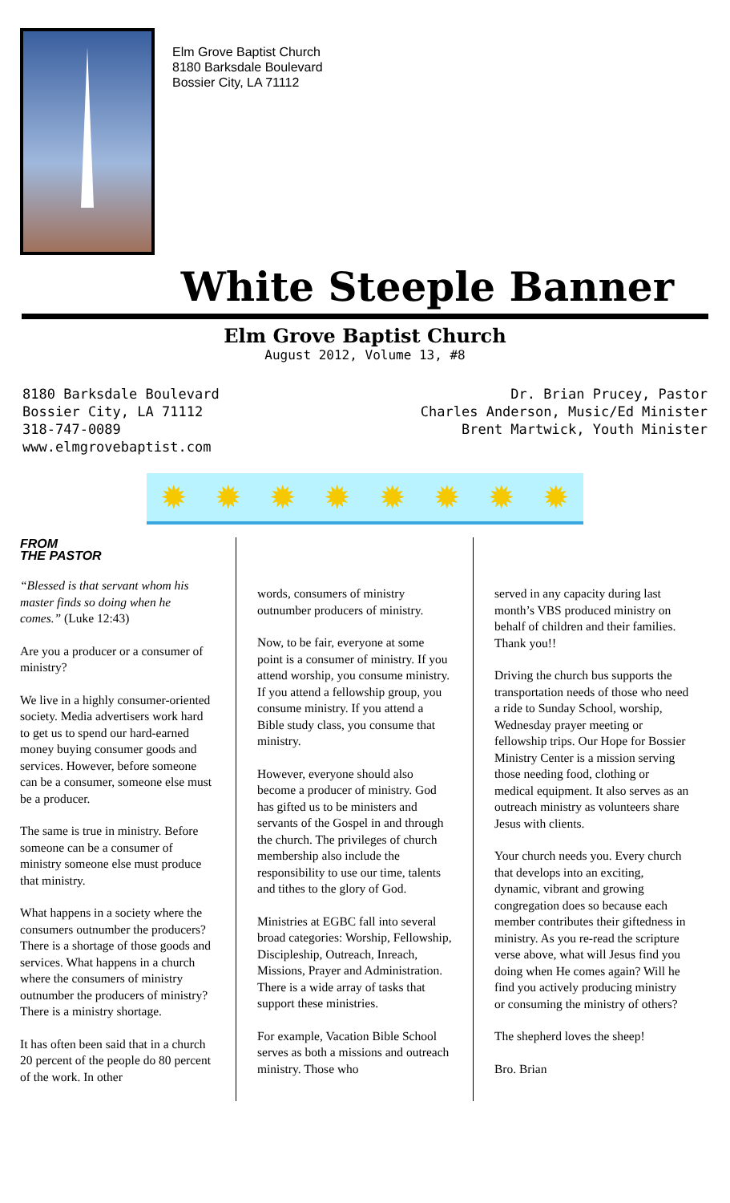Elm Grove Baptist Church
8180 Barksdale Boulevard
Bossier City, LA 71112
White Steeple Banner
Elm Grove Baptist Church
August 2012, Volume 13, #8
8180 Barksdale Boulevard
Bossier City, LA 71112
318-747-0089
www.elmgrovebaptist.com
Dr. Brian Prucey, Pastor
Charles Anderson, Music/Ed Minister
Brent Martwick, Youth Minister
✹ ✹ ✹ ✹ ✹ ✹ ✹ ✹
FROM
THE PASTOR
“Blessed is that servant whom his master finds so doing when he comes.” (Luke 12:43)
Are you a producer or a consumer of ministry?
We live in a highly consumer-oriented society. Media advertisers work hard to get us to spend our hard-earned money buying consumer goods and services. However, before someone can be a consumer, someone else must be a producer.
The same is true in ministry. Before someone can be a consumer of ministry someone else must produce that ministry.
What happens in a society where the consumers outnumber the producers? There is a shortage of those goods and services. What happens in a church where the consumers of ministry outnumber the producers of ministry? There is a ministry shortage.
It has often been said that in a church 20 percent of the people do 80 percent of the work. In other
words, consumers of ministry outnumber producers of ministry.
Now, to be fair, everyone at some point is a consumer of ministry. If you attend worship, you consume ministry. If you attend a fellowship group, you consume ministry. If you attend a Bible study class, you consume that ministry.
However, everyone should also become a producer of ministry. God has gifted us to be ministers and servants of the Gospel in and through the church. The privileges of church membership also include the responsibility to use our time, talents and tithes to the glory of God.
Ministries at EGBC fall into several broad categories: Worship, Fellowship, Discipleship, Outreach, Inreach, Missions, Prayer and Administration. There is a wide array of tasks that support these ministries.
For example, Vacation Bible School serves as both a missions and outreach ministry. Those who
served in any capacity during last month’s VBS produced ministry on behalf of children and their families. Thank you!!
Driving the church bus supports the transportation needs of those who need a ride to Sunday School, worship, Wednesday prayer meeting or fellowship trips. Our Hope for Bossier Ministry Center is a mission serving those needing food, clothing or medical equipment. It also serves as an outreach ministry as volunteers share Jesus with clients.
Your church needs you. Every church that develops into an exciting, dynamic, vibrant and growing congregation does so because each member contributes their giftedness in ministry. As you re-read the scripture verse above, what will Jesus find you doing when He comes again? Will he find you actively producing ministry or consuming the ministry of others?
The shepherd loves the sheep!
Bro. Brian